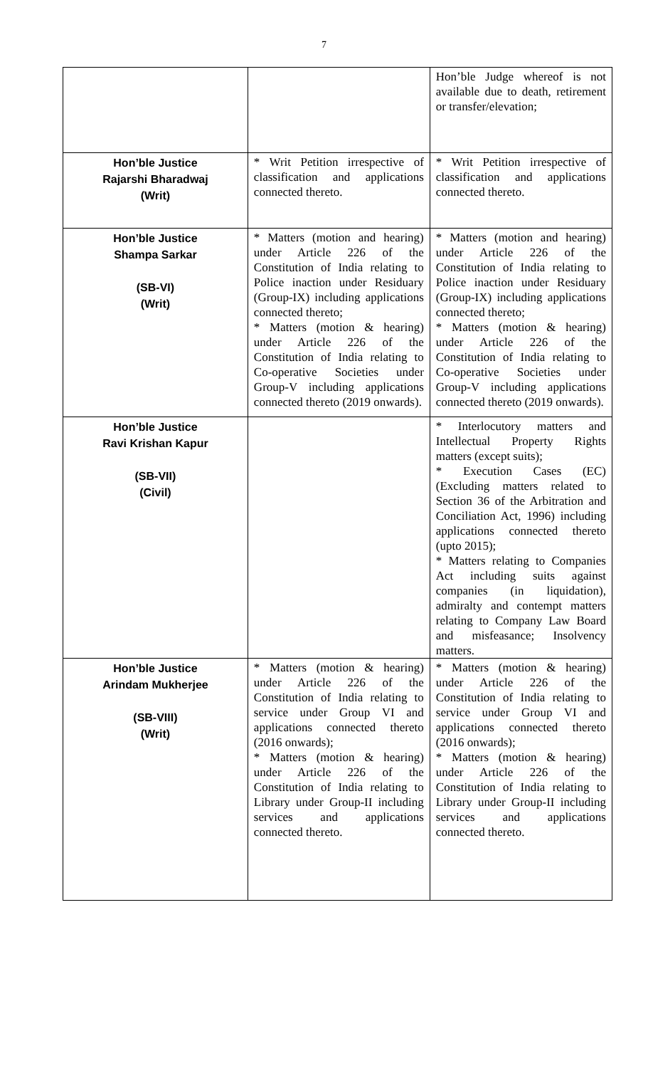7
| | | Hon’ble Judge whereof is not available due to death, retirement or transfer/elevation; |
| Hon’ble Justice Rajarshi Bharadwaj (Writ) | * Writ Petition irrespective of classification and applications connected thereto. | * Writ Petition irrespective of classification and applications connected thereto. |
| Hon’ble Justice Shampa Sarkar (SB-VI) (Writ) | * Matters (motion and hearing) under Article 226 of the Constitution of India relating to Police inaction under Residuary (Group-IX) including applications connected thereto; * Matters (motion & hearing) under Article 226 of the Constitution of India relating to Co-operative Societies under Group-V including applications connected thereto (2019 onwards). | * Matters (motion and hearing) under Article 226 of the Constitution of India relating to Police inaction under Residuary (Group-IX) including applications connected thereto; * Matters (motion & hearing) under Article 226 of the Constitution of India relating to Co-operative Societies under Group-V including applications connected thereto (2019 onwards). |
| Hon’ble Justice Ravi Krishan Kapur (SB-VII) (Civil) | | * Interlocutory matters and Intellectual Property Rights matters (except suits); * Execution Cases (EC) (Excluding matters related to Section 36 of the Arbitration and Conciliation Act, 1996) including applications connected thereto (upto 2015); * Matters relating to Companies Act including suits against companies (in liquidation), admiralty and contempt matters relating to Company Law Board and misfeasance; Insolvency matters. |
| Hon’ble Justice Arindam Mukherjee (SB-VIII) (Writ) | * Matters (motion & hearing) under Article 226 of the Constitution of India relating to service under Group VI and applications connected thereto (2016 onwards); * Matters (motion & hearing) under Article 226 of the Constitution of India relating to Library under Group-II including services and applications connected thereto. | * Matters (motion & hearing) under Article 226 of the Constitution of India relating to service under Group VI and applications connected thereto (2016 onwards); * Matters (motion & hearing) under Article 226 of the Constitution of India relating to Library under Group-II including services and applications connected thereto. |